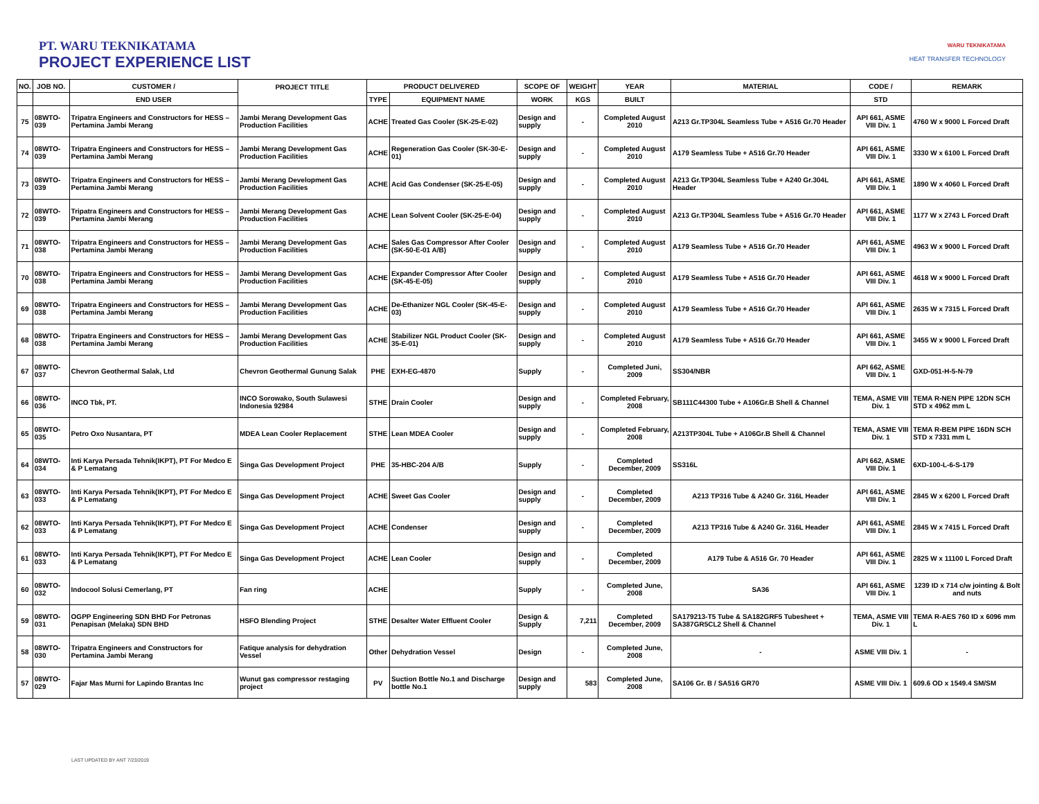PT. WARU TEKNIKATAMA
PROJECT EXPERIENCE LIST
WARU TEKNIKATAMA
HEAT TRANSFER TECHNOLOGY
| NO. | JOB NO. | CUSTOMER / | PROJECT TITLE | PRODUCT DELIVERED | | SCOPE OF | WEIGHT | YEAR | MATERIAL | CODE / | REMARK |
| --- | --- | --- | --- | --- | --- | --- | --- | --- | --- | --- | --- |
| | | END USER | | TYPE | EQUIPMENT NAME | WORK | KGS | BUILT | | STD | |
| 75 | 08WTO-039 | Tripatra Engineers and Constructors for HESS – Pertamina Jambi Merang | Jambi Merang Development Gas Production Facilities | ACHE | Treated Gas Cooler (SK-25-E-02) | Design and supply | - | Completed August 2010 | A213 Gr.TP304L Seamless Tube + A516 Gr.70 Header | API 661, ASME VIII Div. 1 | 4760 W x 9000 L Forced Draft |
| 74 | 08WTO-039 | Tripatra Engineers and Constructors for HESS – Pertamina Jambi Merang | Jambi Merang Development Gas Production Facilities | ACHE | Regeneration Gas Cooler (SK-30-E-01) | Design and supply | - | Completed August 2010 | A179 Seamless Tube + A516 Gr.70 Header | API 661, ASME VIII Div. 1 | 3330 W x 6100 L Forced Draft |
| 73 | 08WTO-039 | Tripatra Engineers and Constructors for HESS – Pertamina Jambi Merang | Jambi Merang Development Gas Production Facilities | ACHE | Acid Gas Condenser (SK-25-E-05) | Design and supply | - | Completed August 2010 | A213 Gr.TP304L Seamless Tube + A240 Gr.304L Header | API 661, ASME VIII Div. 1 | 1890 W x 4060 L Forced Draft |
| 72 | 08WTO-039 | Tripatra Engineers and Constructors for HESS – Pertamina Jambi Merang | Jambi Merang Development Gas Production Facilities | ACHE | Lean Solvent Cooler (SK-25-E-04) | Design and supply | - | Completed August 2010 | A213 Gr.TP304L Seamless Tube + A516 Gr.70 Header | API 661, ASME VIII Div. 1 | 1177 W x 2743 L Forced Draft |
| 71 | 08WTO-038 | Tripatra Engineers and Constructors for HESS – Pertamina Jambi Merang | Jambi Merang Development Gas Production Facilities | ACHE | Sales Gas Compressor After Cooler (SK-50-E-01 A/B) | Design and supply | - | Completed August 2010 | A179 Seamless Tube + A516 Gr.70 Header | API 661, ASME VIII Div. 1 | 4963 W x 9000 L Forced Draft |
| 70 | 08WTO-038 | Tripatra Engineers and Constructors for HESS – Pertamina Jambi Merang | Jambi Merang Development Gas Production Facilities | ACHE | Expander Compressor After Cooler (SK-45-E-05) | Design and supply | - | Completed August 2010 | A179 Seamless Tube + A516 Gr.70 Header | API 661, ASME VIII Div. 1 | 4618 W x 9000 L Forced Draft |
| 69 | 08WTO-038 | Tripatra Engineers and Constructors for HESS – Pertamina Jambi Merang | Jambi Merang Development Gas Production Facilities | ACHE | De-Ethanizer NGL Cooler (SK-45-E-03) | Design and supply | - | Completed August 2010 | A179 Seamless Tube + A516 Gr.70 Header | API 661, ASME VIII Div. 1 | 2635 W x 7315 L Forced Draft |
| 68 | 08WTO-038 | Tripatra Engineers and Constructors for HESS – Pertamina Jambi Merang | Jambi Merang Development Gas Production Facilities | ACHE | Stabilizer NGL Product Cooler (SK-35-E-01) | Design and supply | - | Completed August 2010 | A179 Seamless Tube + A516 Gr.70 Header | API 661, ASME VIII Div. 1 | 3455 W x 9000 L Forced Draft |
| 67 | 08WTO-037 | Chevron Geothermal Salak, Ltd | Chevron Geothermal Gunung Salak | PHE | EXH-EG-4870 | Supply | - | Completed Juni, 2009 | SS304/NBR | API 662, ASME VIII Div. 1 | GXD-051-H-5-N-79 |
| 66 | 08WTO-036 | INCO Tbk, PT. | INCO Sorowako, South Sulawesi Indonesia 92984 | STHE | Drain Cooler | Design and supply | - | Completed February, 2008 | SB111C44300 Tube + A106Gr.B Shell & Channel | TEMA, ASME VIII Div. 1 | TEMA R-NEN PIPE 12DN SCH STD x 4962 mm L |
| 65 | 08WTO-035 | Petro Oxo Nusantara, PT | MDEA Lean Cooler Replacement | STHE | Lean MDEA Cooler | Design and supply | - | Completed February, 2008 | A213TP304L Tube + A106Gr.B Shell & Channel | TEMA, ASME VIII Div. 1 | TEMA R-BEM PIPE 16DN SCH STD x 7331 mm L |
| 64 | 08WTO-034 | Inti Karya Persada Tehnik(IKPT), PT For Medco E & P Lematang | Singa Gas Development Project | PHE | 35-HBC-204 A/B | Supply | - | Completed December, 2009 | SS316L | API 662, ASME VIII Div. 1 | 6XD-100-L-6-S-179 |
| 63 | 08WTO-033 | Inti Karya Persada Tehnik(IKPT), PT For Medco E & P Lematang | Singa Gas Development Project | ACHE | Sweet Gas Cooler | Design and supply | - | Completed December, 2009 | A213 TP316 Tube & A240 Gr. 316L Header | API 661, ASME VIII Div. 1 | 2845 W x 6200 L Forced Draft |
| 62 | 08WTO-033 | Inti Karya Persada Tehnik(IKPT), PT For Medco E & P Lematang | Singa Gas Development Project | ACHE | Condenser | Design and supply | - | Completed December, 2009 | A213 TP316 Tube & A240 Gr. 316L Header | API 661, ASME VIII Div. 1 | 2845 W x 7415 L Forced Draft |
| 61 | 08WTO-033 | Inti Karya Persada Tehnik(IKPT), PT For Medco E & P Lematang | Singa Gas Development Project | ACHE | Lean Cooler | Design and supply | - | Completed December, 2009 | A179 Tube & A516 Gr. 70 Header | API 661, ASME VIII Div. 1 | 2825 W x 11100 L Forced Draft |
| 60 | 08WTO-032 | Indocool Solusi Cemerlang, PT | Fan ring | ACHE | | Supply | - | Completed June, 2008 | SA36 | API 661, ASME VIII Div. 1 | 1239 ID x 714 c/w jointing & Bolt and nuts |
| 59 | 08WTO-031 | OGPP Engineering SDN BHD For Petronas Penapisan (Melaka) SDN BHD | HSFO Blending Project | STHE | Desalter Water Effluent Cooler | Design & Supply | 7,211 | Completed December, 2009 | SA179213-T5 Tube & SA182GRF5 Tubesheet + SA387GR5CL2 Shell & Channel | TEMA, ASME VIII Div. 1 | TEMA R-AES 760 ID x 6096 mm L |
| 58 | 08WTO-030 | Tripatra Engineers and Constructors for Pertamina Jambi Merang | Fatique analysis for dehydration Vessel | Other | Dehydration Vessel | Design | - | Completed June, 2008 | - | ASME VIII Div. 1 | - |
| 57 | 08WTO-029 | Fajar Mas Murni for Lapindo Brantas Inc | Wunut gas compressor restaging project | PV | Suction Bottle No.1 and Discharge bottle No.1 | Design and supply | 583 | Completed June, 2008 | SA106 Gr. B / SA516 GR70 | ASME VIII Div. 1 | 609.6 OD x 1549.4 SM/SM |
LAST UPDATED BY ANT 7/23/2019